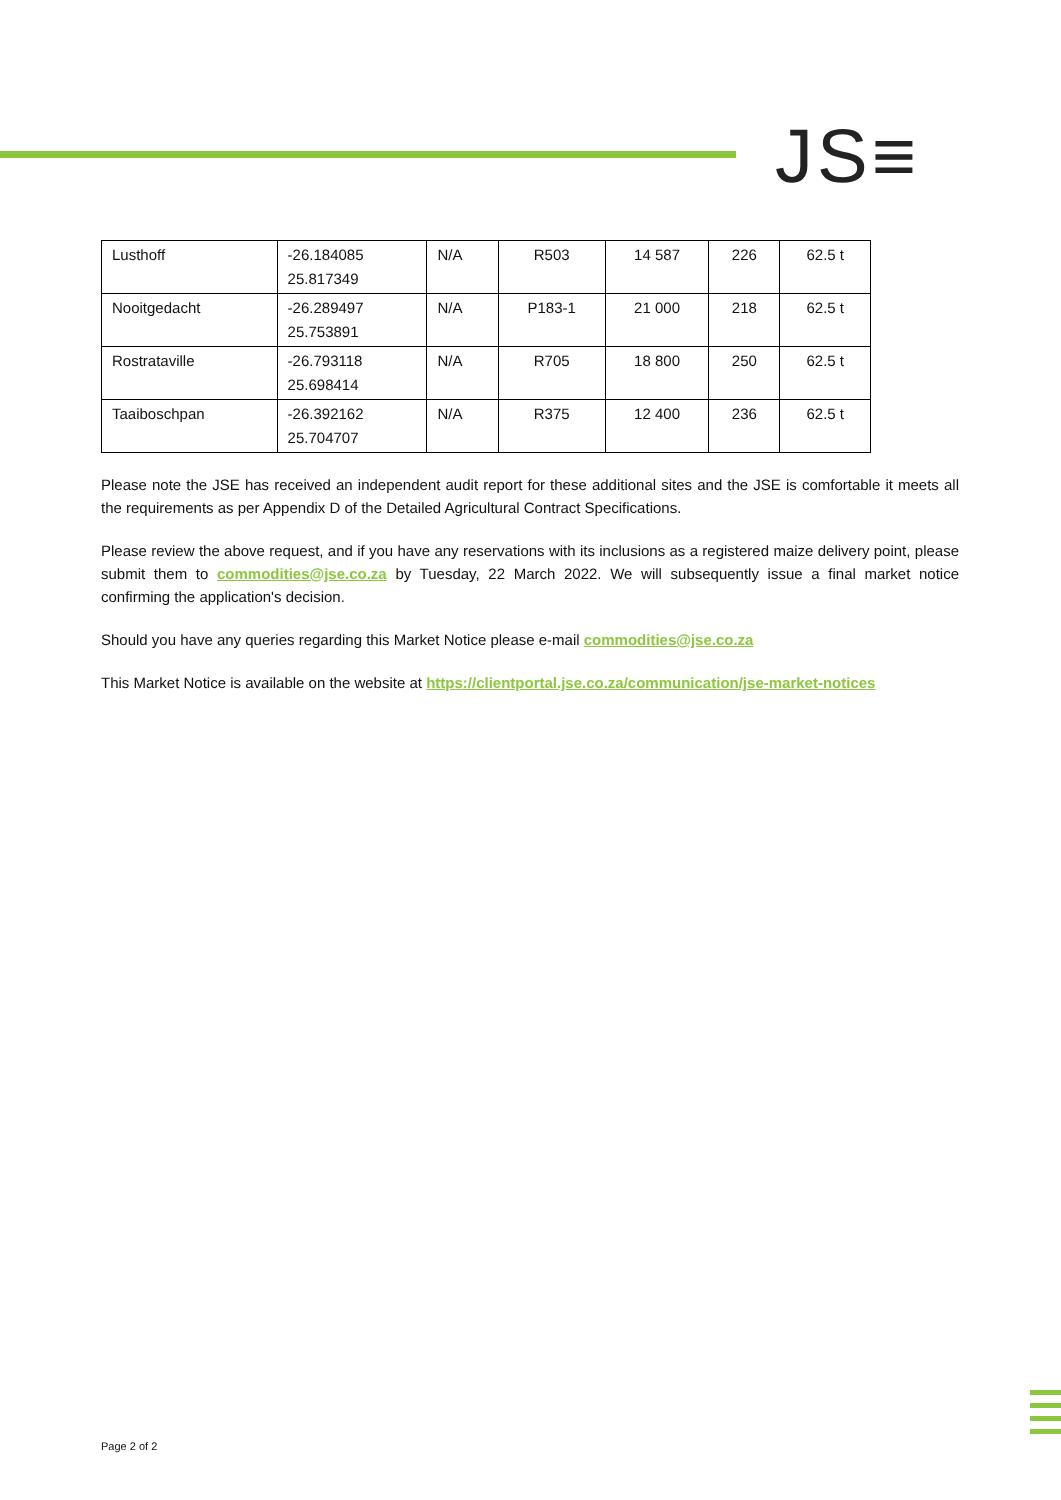JS≡
| Lusthoff | -26.184085 25.817349 | N/A | R503 | 14 587 | 226 | 62.5 t |
| Nooitgedacht | -26.289497 25.753891 | N/A | P183-1 | 21 000 | 218 | 62.5 t |
| Rostrataville | -26.793118 25.698414 | N/A | R705 | 18 800 | 250 | 62.5 t |
| Taaiboschpan | -26.392162 25.704707 | N/A | R375 | 12 400 | 236 | 62.5 t |
Please note the JSE has received an independent audit report for these additional sites and the JSE is comfortable it meets all the requirements as per Appendix D of the Detailed Agricultural Contract Specifications.
Please review the above request, and if you have any reservations with its inclusions as a registered maize delivery point, please submit them to commodities@jse.co.za by Tuesday, 22 March 2022. We will subsequently issue a final market notice confirming the application's decision.
Should you have any queries regarding this Market Notice please e-mail commodities@jse.co.za
This Market Notice is available on the website at https://clientportal.jse.co.za/communication/jse-market-notices
Page 2 of 2